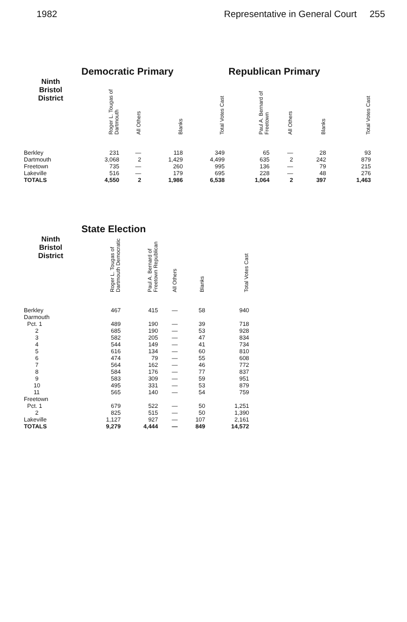1982 Representative in General Court 255
| | Democratic Primary | | | | Republican Primary | | | |
| --- | --- | --- | --- | --- | --- | --- | --- | --- |
| Ninth Bristol District | Roger L. Tougas of Dartmouth | All Others | Blanks | Total Votes Cast | Paul A. Bernard of Freetown | All Others | Blanks | Total Votes Cast |
| Berkley | 231 | — | 118 | 349 | 65 | — | 28 | 93 |
| Dartmouth | 3,068 | 2 | 1,429 | 4,499 | 635 | 2 | 242 | 879 |
| Freetown | 735 | — | 260 | 995 | 136 | — | 79 | 215 |
| Lakeville | 516 | — | 179 | 695 | 228 | — | 48 | 276 |
| TOTALS | 4,550 | 2 | 1,986 | 6,538 | 1,064 | 2 | 397 | 1,463 |
| | State Election | | | | |
| --- | --- | --- | --- | --- | --- |
| Ninth Bristol District | Roger L. Tougas of Dartmouth Democratic | Paul A. Bernard of Freetown Republican | All Others | Blanks | Total Votes Cast |
| Berkley | 467 | 415 | — | 58 | 940 |
| Darmouth | | | | | |
| Pct. 1 | 489 | 190 | — | 39 | 718 |
| 2 | 685 | 190 | — | 53 | 928 |
| 3 | 582 | 205 | — | 47 | 834 |
| 4 | 544 | 149 | — | 41 | 734 |
| 5 | 616 | 134 | — | 60 | 810 |
| 6 | 474 | 79 | — | 55 | 608 |
| 7 | 564 | 162 | — | 46 | 772 |
| 8 | 584 | 176 | — | 77 | 837 |
| 9 | 583 | 309 | — | 59 | 951 |
| 10 | 495 | 331 | — | 53 | 879 |
| 11 | 565 | 140 | — | 54 | 759 |
| Freetown | | | | | |
| Pct. 1 | 679 | 522 | — | 50 | 1,251 |
| 2 | 825 | 515 | — | 50 | 1,390 |
| Lakeville | 1,127 | 927 | — | 107 | 2,161 |
| TOTALS | 9,279 | 4,444 | — | 849 | 14,572 |